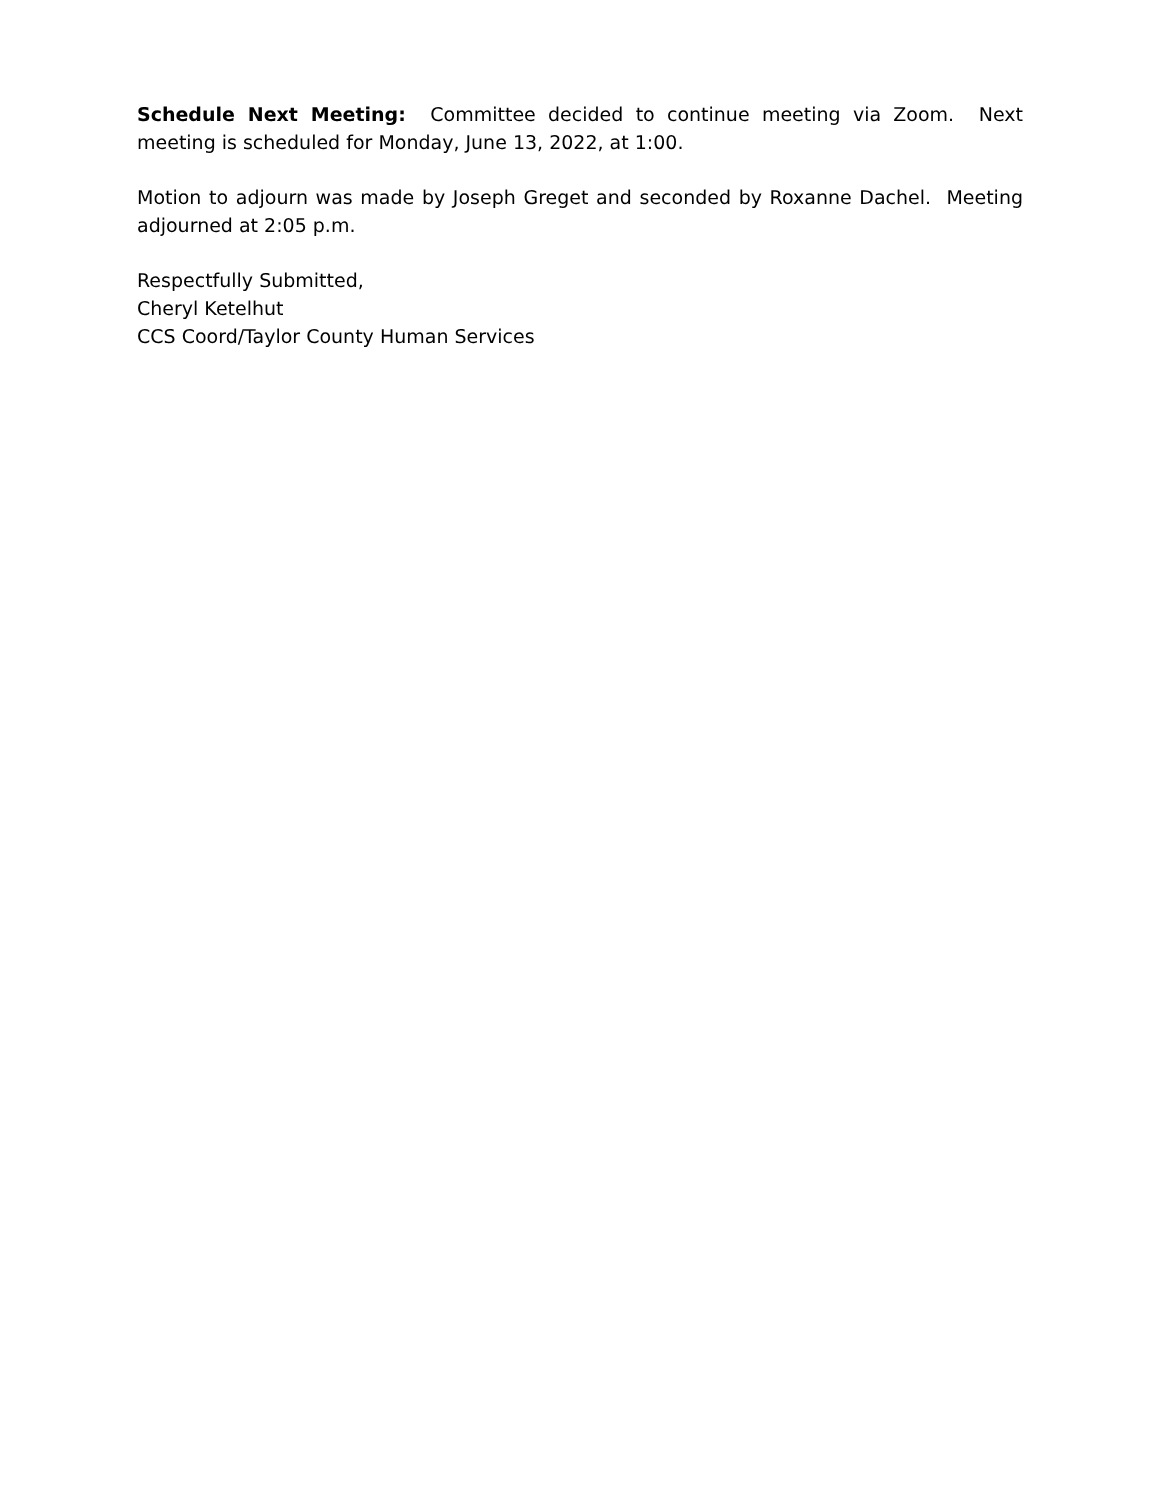Schedule Next Meeting: Committee decided to continue meeting via Zoom. Next meeting is scheduled for Monday, June 13, 2022, at 1:00.
Motion to adjourn was made by Joseph Greget and seconded by Roxanne Dachel. Meeting adjourned at 2:05 p.m.
Respectfully Submitted,
Cheryl Ketelhut
CCS Coord/Taylor County Human Services